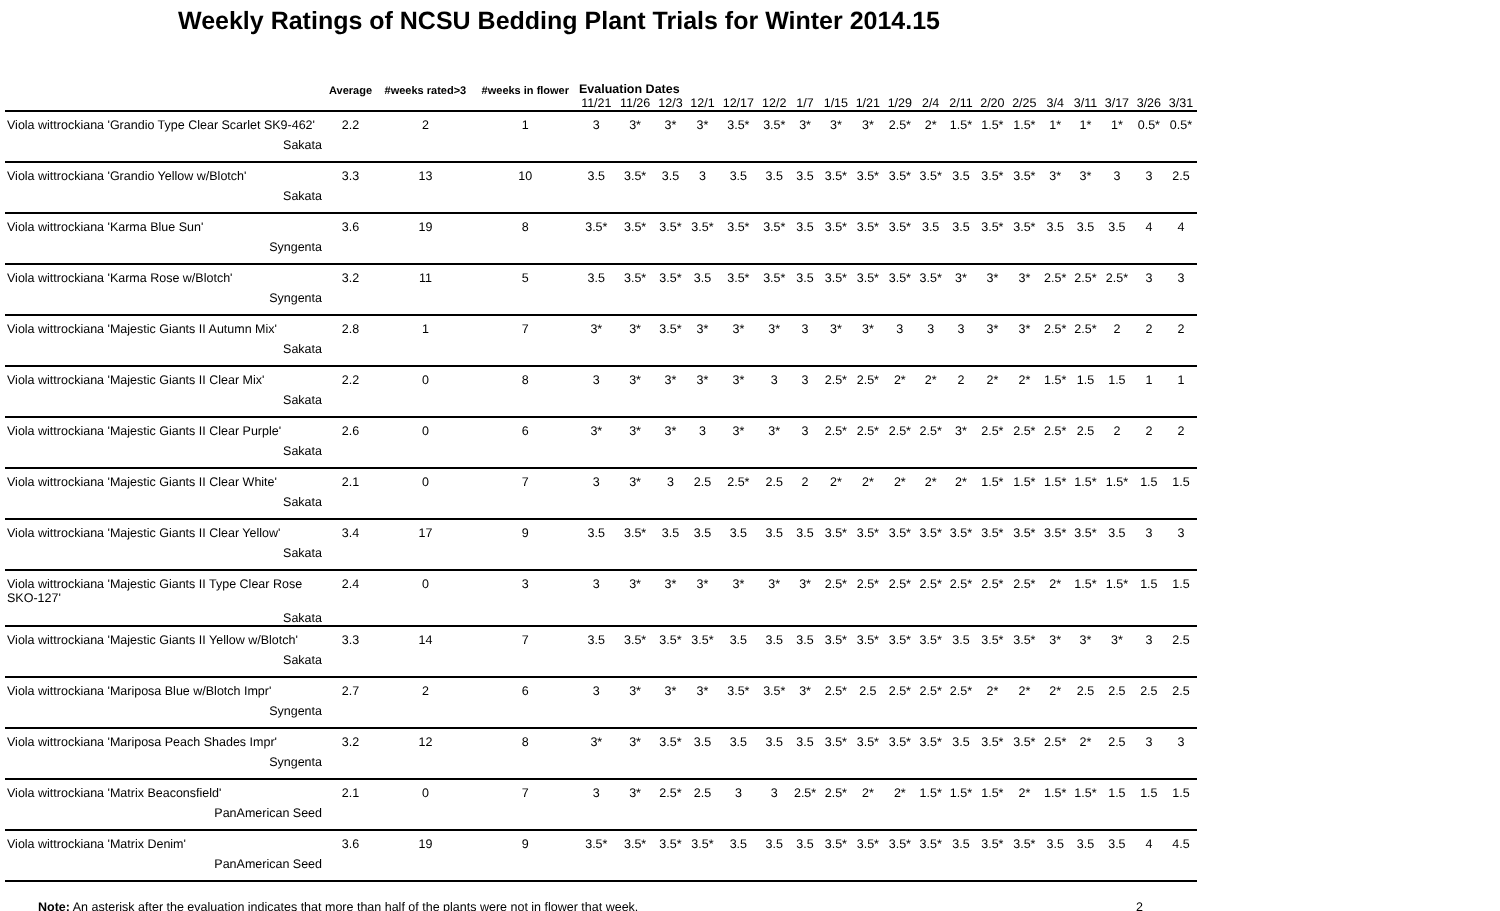Weekly Ratings of NCSU Bedding Plant Trials for Winter 2014.15
| | Average | #weeks rated>3 | #weeks in flower | Evaluation Dates | | | | | | | | | | | | | | | | | | |
| --- | --- | --- | --- | --- | --- | --- | --- | --- | --- | --- | --- | --- | --- | --- | --- | --- | --- | --- | --- | --- | --- | --- |
| | | | | 11/21 | 11/26 | 12/3 | 12/1 | 12/17 | 12/2 | 1/7 | 1/15 | 1/21 | 1/29 | 2/4 | 2/11 | 2/20 | 2/25 | 3/4 | 3/11 | 3/17 | 3/26 | 3/31 |
| Viola wittrockiana 'Grandio Type Clear Scarlet SK9-462' Sakata | 2.2 | 2 | 1 | 3 | 3* | 3* | 3* | 3.5* | 3.5* | 3* | 3* | 3* | 2.5* | 2* | 1.5* | 1.5* | 1.5* | 1* | 1* | 1* | 0.5* | 0.5* |
| Viola wittrockiana 'Grandio Yellow w/Blotch' Sakata | 3.3 | 13 | 10 | 3.5 | 3.5* | 3.5 | 3 | 3.5 | 3.5 | 3.5 | 3.5* | 3.5* | 3.5* | 3.5* | 3.5 | 3.5* | 3.5* | 3* | 3* | 3 | 3 | 2.5 |
| Viola wittrockiana 'Karma Blue Sun' Syngenta | 3.6 | 19 | 8 | 3.5* | 3.5* | 3.5* | 3.5* | 3.5* | 3.5* | 3.5 | 3.5* | 3.5* | 3.5* | 3.5 | 3.5 | 3.5* | 3.5* | 3.5 | 3.5 | 3.5 | 4 | 4 |
| Viola wittrockiana 'Karma Rose w/Blotch' Syngenta | 3.2 | 11 | 5 | 3.5 | 3.5* | 3.5* | 3.5 | 3.5* | 3.5* | 3.5 | 3.5* | 3.5* | 3.5* | 3.5* | 3* | 3* | 3* | 2.5* | 2.5* | 2.5* | 3 | 3 |
| Viola wittrockiana 'Majestic Giants II Autumn Mix' Sakata | 2.8 | 1 | 7 | 3* | 3* | 3.5* | 3* | 3* | 3* | 3 | 3* | 3* | 3 | 3 | 3 | 3* | 3* | 2.5* | 2.5* | 2 | 2 | 2 |
| Viola wittrockiana 'Majestic Giants II Clear Mix' Sakata | 2.2 | 0 | 8 | 3 | 3* | 3* | 3* | 3* | 3 | 3 | 2.5* | 2.5* | 2* | 2* | 2 | 2* | 2* | 1.5* | 1.5 | 1.5 | 1 | 1 |
| Viola wittrockiana 'Majestic Giants II Clear Purple' Sakata | 2.6 | 0 | 6 | 3* | 3* | 3* | 3 | 3* | 3* | 3 | 2.5* | 2.5* | 2.5* | 2.5* | 3* | 2.5* | 2.5* | 2.5* | 2.5 | 2 | 2 | 2 |
| Viola wittrockiana 'Majestic Giants II Clear White' Sakata | 2.1 | 0 | 7 | 3 | 3* | 3 | 2.5 | 2.5* | 2.5 | 2 | 2* | 2* | 2* | 2* | 2* | 1.5* | 1.5* | 1.5* | 1.5* | 1.5* | 1.5 | 1.5 |
| Viola wittrockiana 'Majestic Giants II Clear Yellow' Sakata | 3.4 | 17 | 9 | 3.5 | 3.5* | 3.5 | 3.5 | 3.5 | 3.5 | 3.5 | 3.5* | 3.5* | 3.5* | 3.5* | 3.5* | 3.5* | 3.5* | 3.5* | 3.5* | 3.5 | 3 | 3 |
| Viola wittrockiana 'Majestic Giants II Type Clear Rose SKO-127' Sakata | 2.4 | 0 | 3 | 3 | 3* | 3* | 3* | 3* | 3* | 3* | 2.5* | 2.5* | 2.5* | 2.5* | 2.5* | 2.5* | 2.5* | 2* | 1.5* | 1.5* | 1.5 | 1.5 |
| Viola wittrockiana 'Majestic Giants II Yellow w/Blotch' Sakata | 3.3 | 14 | 7 | 3.5 | 3.5* | 3.5* | 3.5* | 3.5 | 3.5 | 3.5 | 3.5* | 3.5* | 3.5* | 3.5* | 3.5 | 3.5* | 3.5* | 3* | 3* | 3* | 3 | 2.5 |
| Viola wittrockiana 'Mariposa Blue w/Blotch Impr' Syngenta | 2.7 | 2 | 6 | 3 | 3* | 3* | 3* | 3.5* | 3.5* | 3* | 2.5* | 2.5 | 2.5* | 2.5* | 2.5* | 2* | 2* | 2* | 2.5 | 2.5 | 2.5 | 2.5 |
| Viola wittrockiana 'Mariposa Peach Shades Impr' Syngenta | 3.2 | 12 | 8 | 3* | 3* | 3.5* | 3.5 | 3.5 | 3.5 | 3.5 | 3.5* | 3.5* | 3.5* | 3.5* | 3.5 | 3.5* | 3.5* | 2.5* | 2* | 2.5 | 3 | 3 |
| Viola wittrockiana 'Matrix Beaconsfield' PanAmerican Seed | 2.1 | 0 | 7 | 3 | 3* | 2.5* | 2.5 | 3 | 3 | 2.5* | 2.5* | 2* | 2* | 1.5* | 1.5* | 1.5* | 2* | 1.5* | 1.5* | 1.5 | 1.5 | 1.5 |
| Viola wittrockiana 'Matrix Denim' PanAmerican Seed | 3.6 | 19 | 9 | 3.5* | 3.5* | 3.5* | 3.5* | 3.5 | 3.5 | 3.5 | 3.5* | 3.5* | 3.5* | 3.5* | 3.5 | 3.5* | 3.5* | 3.5 | 3.5 | 3.5 | 4 | 4.5 |
Note: An asterisk after the evaluation indicates that more than half of the plants were not in flower that week. 2